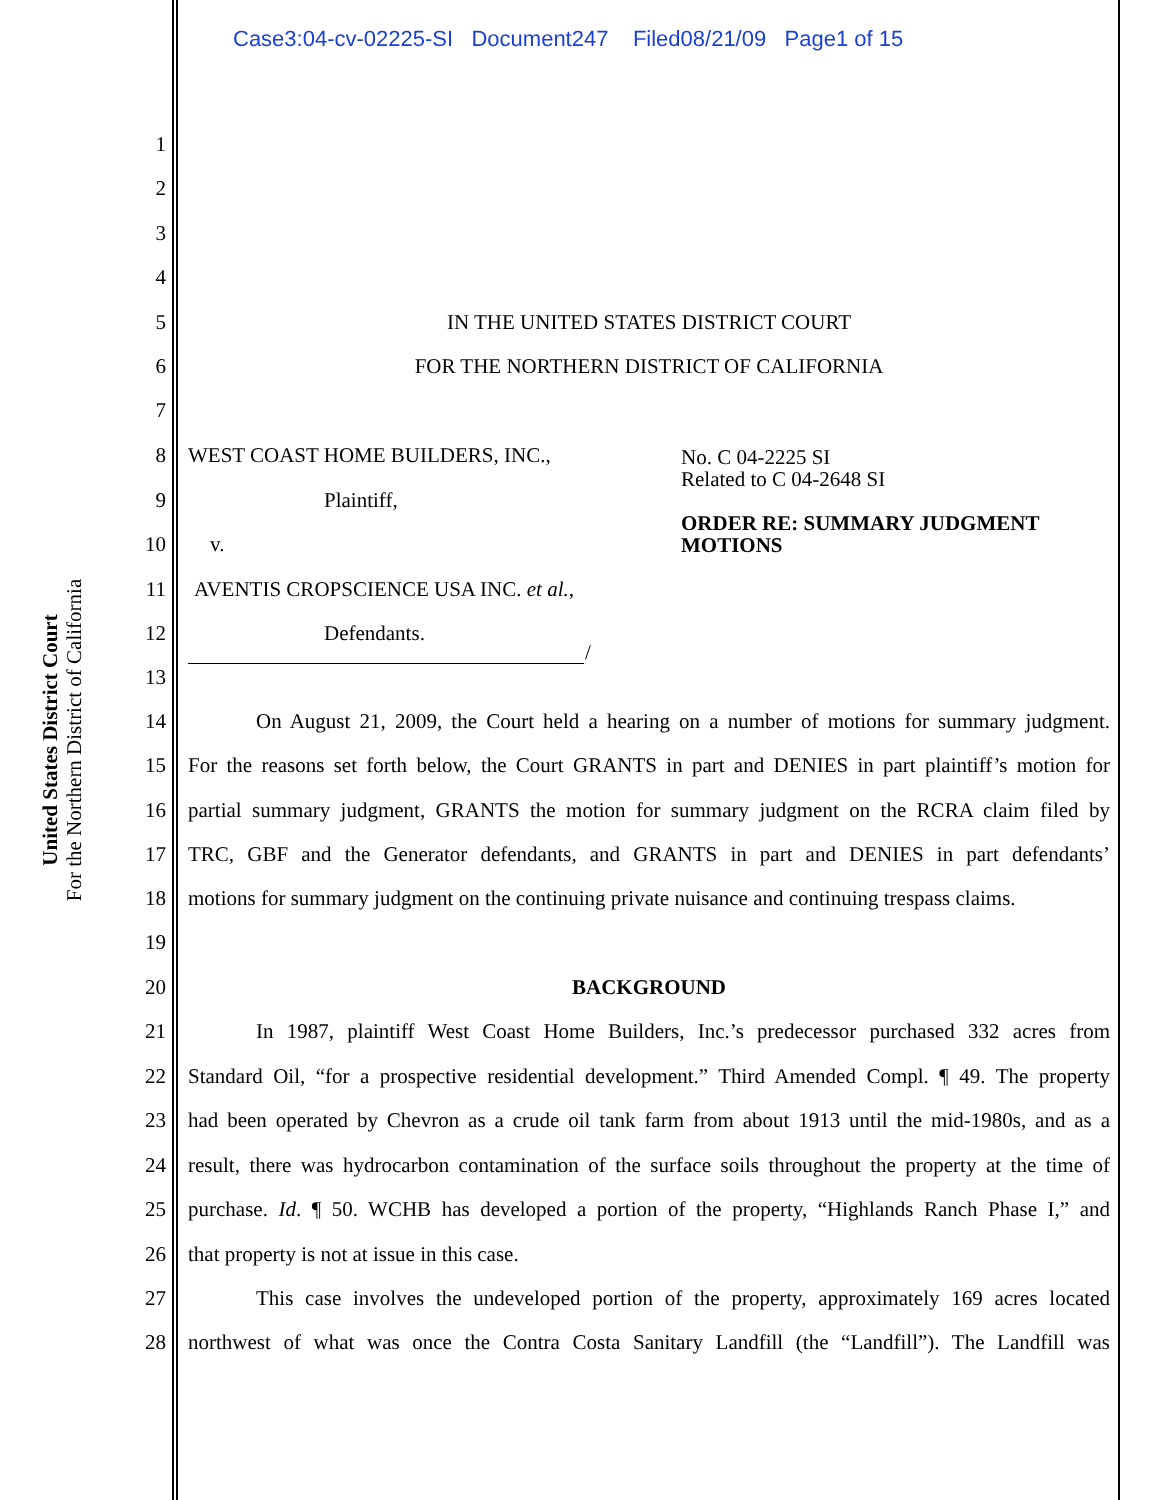Case3:04-cv-02225-SI Document247 Filed08/21/09 Page1 of 15
United States District Court
For the Northern District of California
1
2
3
4
5 IN THE UNITED STATES DISTRICT COURT
6 FOR THE NORTHERN DISTRICT OF CALIFORNIA
7
8 WEST COAST HOME BUILDERS, INC.,
No. C 04-2225 SI
Related to C 04-2648 SI
ORDER RE: SUMMARY JUDGMENT
MOTIONS
9 Plaintiff,
10 v.
11 AVENTIS CROPSCIENCE USA INC. et al.,
12 Defendants.
/
13
14 On August 21, 2009, the Court held a hearing on a number of motions for summary judgment.
15 For the reasons set forth below, the Court GRANTS in part and DENIES in part plaintiff’s motion for
16 partial summary judgment, GRANTS the motion for summary judgment on the RCRA claim filed by
17 TRC, GBF and the Generator defendants, and GRANTS in part and DENIES in part defendants’
18 motions for summary judgment on the continuing private nuisance and continuing trespass claims.
19
20 BACKGROUND
21 In 1987, plaintiff West Coast Home Builders, Inc.’s predecessor purchased 332 acres from
22 Standard Oil, “for a prospective residential development.” Third Amended Compl. ¶ 49. The property
23 had been operated by Chevron as a crude oil tank farm from about 1913 until the mid-1980s, and as a
24 result, there was hydrocarbon contamination of the surface soils throughout the property at the time of
25 purchase. Id. ¶ 50. WCHB has developed a portion of the property, “Highlands Ranch Phase I,” and
26 that property is not at issue in this case.
27 This case involves the undeveloped portion of the property, approximately 169 acres located
28 northwest of what was once the Contra Costa Sanitary Landfill (the “Landfill”). The Landfill was